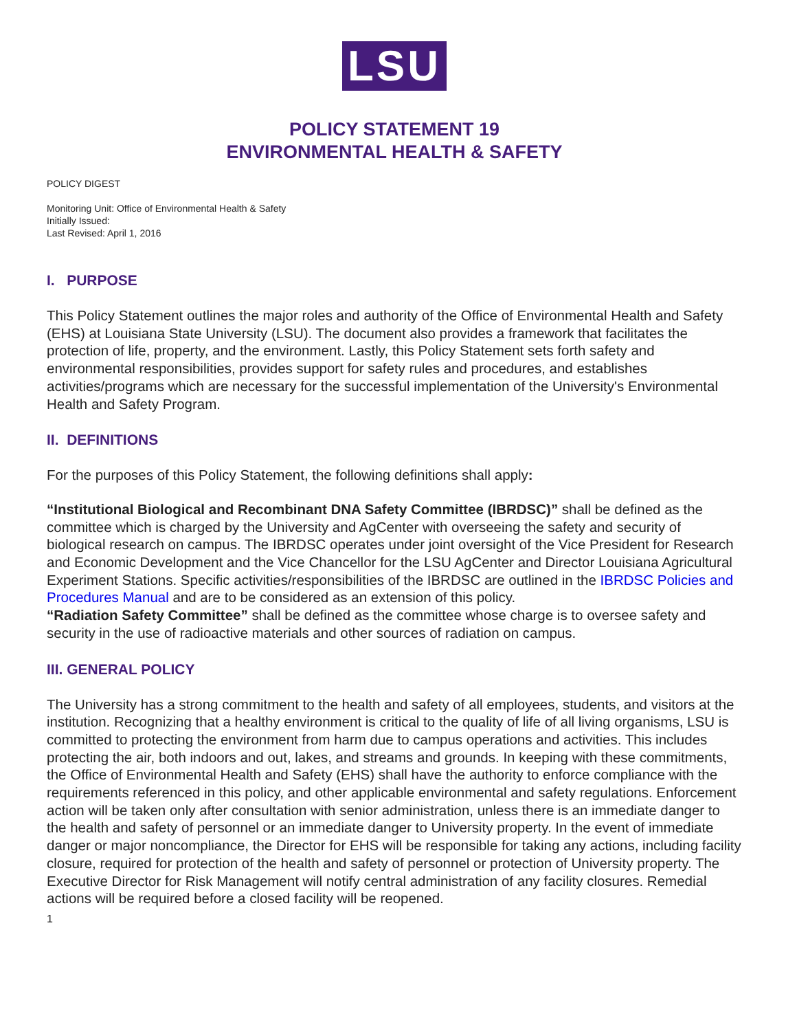LSU
POLICY STATEMENT 19
ENVIRONMENTAL HEALTH & SAFETY
POLICY DIGEST
Monitoring Unit: Office of Environmental Health & Safety
Initially Issued:
Last Revised: April 1, 2016
I. PURPOSE
This Policy Statement outlines the major roles and authority of the Office of Environmental Health and Safety (EHS) at Louisiana State University (LSU). The document also provides a framework that facilitates the protection of life, property, and the environment. Lastly, this Policy Statement sets forth safety and environmental responsibilities, provides support for safety rules and procedures, and establishes activities/programs which are necessary for the successful implementation of the University's Environmental Health and Safety Program.
II. DEFINITIONS
For the purposes of this Policy Statement, the following definitions shall apply:
“Institutional Biological and Recombinant DNA Safety Committee (IBRDSC)” shall be defined as the committee which is charged by the University and AgCenter with overseeing the safety and security of biological research on campus. The IBRDSC operates under joint oversight of the Vice President for Research and Economic Development and the Vice Chancellor for the LSU AgCenter and Director Louisiana Agricultural Experiment Stations. Specific activities/responsibilities of the IBRDSC are outlined in the IBRDSC Policies and Procedures Manual and are to be considered as an extension of this policy.
“Radiation Safety Committee” shall be defined as the committee whose charge is to oversee safety and security in the use of radioactive materials and other sources of radiation on campus.
III. GENERAL POLICY
The University has a strong commitment to the health and safety of all employees, students, and visitors at the institution. Recognizing that a healthy environment is critical to the quality of life of all living organisms, LSU is committed to protecting the environment from harm due to campus operations and activities. This includes protecting the air, both indoors and out, lakes, and streams and grounds. In keeping with these commitments, the Office of Environmental Health and Safety (EHS) shall have the authority to enforce compliance with the requirements referenced in this policy, and other applicable environmental and safety regulations. Enforcement action will be taken only after consultation with senior administration, unless there is an immediate danger to the health and safety of personnel or an immediate danger to University property. In the event of immediate danger or major noncompliance, the Director for EHS will be responsible for taking any actions, including facility closure, required for protection of the health and safety of personnel or protection of University property. The Executive Director for Risk Management will notify central administration of any facility closures. Remedial actions will be required before a closed facility will be reopened.
1